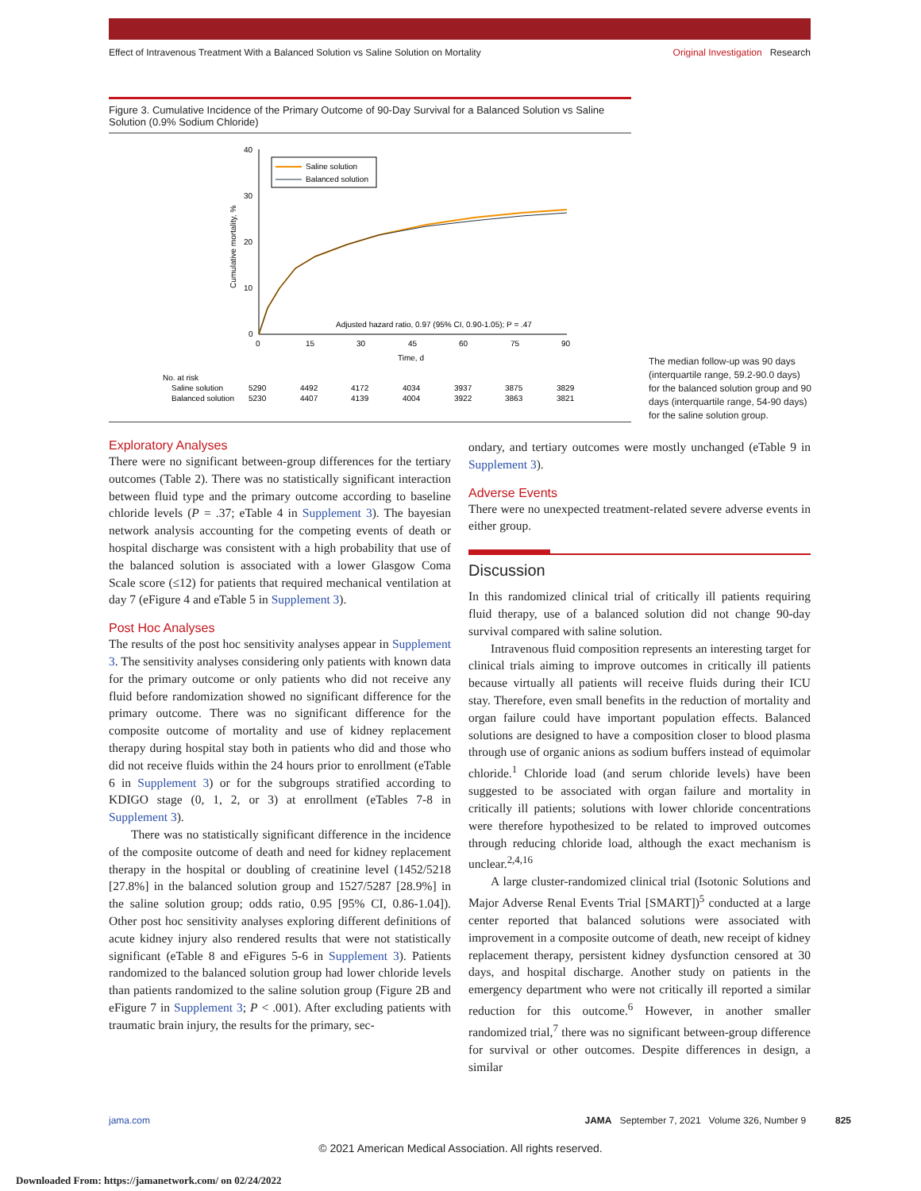Effect of Intravenous Treatment With a Balanced Solution vs Saline Solution on Mortality Original Investigation Research
Figure 3. Cumulative Incidence of the Primary Outcome of 90-Day Survival for a Balanced Solution vs Saline Solution (0.9% Sodium Chloride)
40
30
20
10
0
0
15
30
45
60
75
90
Time, d
Cumulative mortality, %
Saline solution
Balanced solution
Adjusted hazard ratio, 0.97 (95% CI, 0.90-1.05); P = .47
No. at risk
Saline solution
5290
4492
4172
4034
3937
3875
3829
Balanced solution
5230
4407
4139
4004
3922
3863
3821
The median follow-up was 90 days (interquartile range, 59.2-90.0 days) for the balanced solution group and 90 days (interquartile range, 54-90 days) for the saline solution group.
Exploratory Analyses
There were no significant between-group differences for the tertiary outcomes (Table 2). There was no statistically significant interaction between fluid type and the primary outcome according to baseline chloride levels (P = .37; eTable 4 in Supplement 3). The bayesian network analysis accounting for the competing events of death or hospital discharge was consistent with a high probability that use of the balanced solution is associated with a lower Glasgow Coma Scale score (≤12) for patients that required mechanical ventilation at day 7 (eFigure 4 and eTable 5 in Supplement 3).
Post Hoc Analyses
The results of the post hoc sensitivity analyses appear in Supplement 3. The sensitivity analyses considering only patients with known data for the primary outcome or only patients who did not receive any fluid before randomization showed no significant difference for the primary outcome. There was no significant difference for the composite outcome of mortality and use of kidney replacement therapy during hospital stay both in patients who did and those who did not receive fluids within the 24 hours prior to enrollment (eTable 6 in Supplement 3) or for the subgroups stratified according to KDIGO stage (0, 1, 2, or 3) at enrollment (eTables 7-8 in Supplement 3).
There was no statistically significant difference in the incidence of the composite outcome of death and need for kidney replacement therapy in the hospital or doubling of creatinine level (1452/5218 [27.8%] in the balanced solution group and 1527/5287 [28.9%] in the saline solution group; odds ratio, 0.95 [95% CI, 0.86-1.04]). Other post hoc sensitivity analyses exploring different definitions of acute kidney injury also rendered results that were not statistically significant (eTable 8 and eFigures 5-6 in Supplement 3). Patients randomized to the balanced solution group had lower chloride levels than patients randomized to the saline solution group (Figure 2B and eFigure 7 in Supplement 3; P < .001). After excluding patients with traumatic brain injury, the results for the primary, sec-
ondary, and tertiary outcomes were mostly unchanged (eTable 9 in Supplement 3).
Adverse Events
There were no unexpected treatment-related severe adverse events in either group.
Discussion
In this randomized clinical trial of critically ill patients requiring fluid therapy, use of a balanced solution did not change 90-day survival compared with saline solution.
Intravenous fluid composition represents an interesting target for clinical trials aiming to improve outcomes in critically ill patients because virtually all patients will receive fluids during their ICU stay. Therefore, even small benefits in the reduction of mortality and organ failure could have important population effects. Balanced solutions are designed to have a composition closer to blood plasma through use of organic anions as sodium buffers instead of equimolar chloride.<sup>1</sup> Chloride load (and serum chloride levels) have been suggested to be associated with organ failure and mortality in critically ill patients; solutions with lower chloride concentrations were therefore hypothesized to be related to improved outcomes through reducing chloride load, although the exact mechanism is unclear.<sup>2,4,16</sup>
A large cluster-randomized clinical trial (Isotonic Solutions and Major Adverse Renal Events Trial [SMART])<sup>5</sup> conducted at a large center reported that balanced solutions were associated with improvement in a composite outcome of death, new receipt of kidney replacement therapy, persistent kidney dysfunction censored at 30 days, and hospital discharge. Another study on patients in the emergency department who were not critically ill reported a similar reduction for this outcome.<sup>6</sup> However, in another smaller randomized trial,<sup>7</sup> there was no significant between-group difference for survival or other outcomes. Despite differences in design, a similar
jama.com JAMA September 7, 2021 Volume 326, Number 9 825
© 2021 American Medical Association. All rights reserved.
Downloaded From: https://jamanetwork.com/ on 02/24/2022